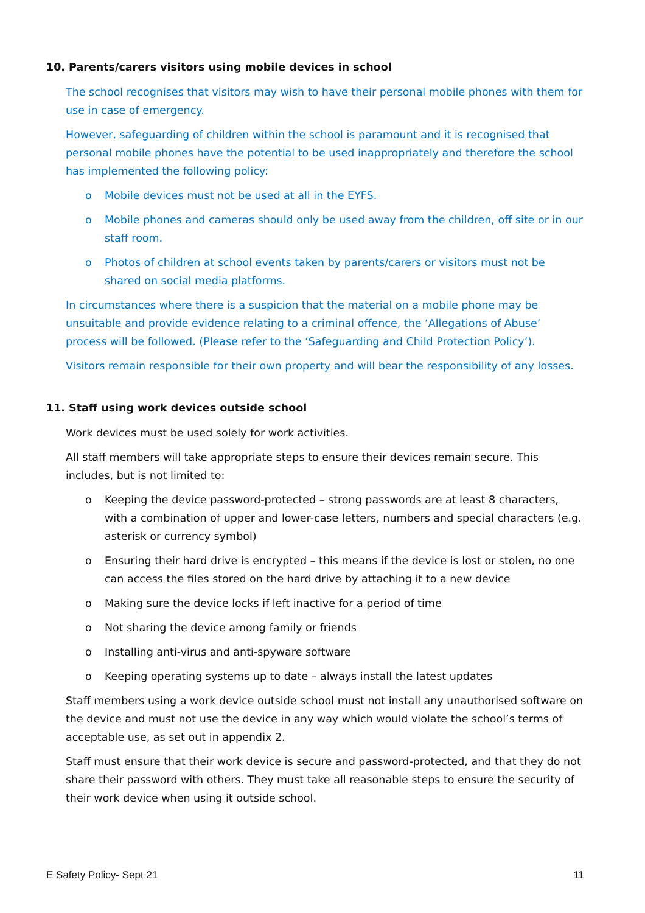10. Parents/carers visitors using mobile devices in school
The school recognises that visitors may wish to have their personal mobile phones with them for use in case of emergency.
However, safeguarding of children within the school is paramount and it is recognised that personal mobile phones have the potential to be used inappropriately and therefore the school has implemented the following policy:
o Mobile devices must not be used at all in the EYFS.
o Mobile phones and cameras should only be used away from the children, off site or in our staff room.
o Photos of children at school events taken by parents/carers or visitors must not be shared on social media platforms.
In circumstances where there is a suspicion that the material on a mobile phone may be unsuitable and provide evidence relating to a criminal offence, the ‘Allegations of Abuse’ process will be followed. (Please refer to the ‘Safeguarding and Child Protection Policy’).
Visitors remain responsible for their own property and will bear the responsibility of any losses.
11. Staff using work devices outside school
Work devices must be used solely for work activities.
All staff members will take appropriate steps to ensure their devices remain secure. This includes, but is not limited to:
o Keeping the device password-protected – strong passwords are at least 8 characters, with a combination of upper and lower-case letters, numbers and special characters (e.g. asterisk or currency symbol)
o Ensuring their hard drive is encrypted – this means if the device is lost or stolen, no one can access the files stored on the hard drive by attaching it to a new device
o Making sure the device locks if left inactive for a period of time
o Not sharing the device among family or friends
o Installing anti-virus and anti-spyware software
o Keeping operating systems up to date – always install the latest updates
Staff members using a work device outside school must not install any unauthorised software on the device and must not use the device in any way which would violate the school’s terms of acceptable use, as set out in appendix 2.
Staff must ensure that their work device is secure and password-protected, and that they do not share their password with others. They must take all reasonable steps to ensure the security of their work device when using it outside school.
E Safety Policy- Sept 21 11